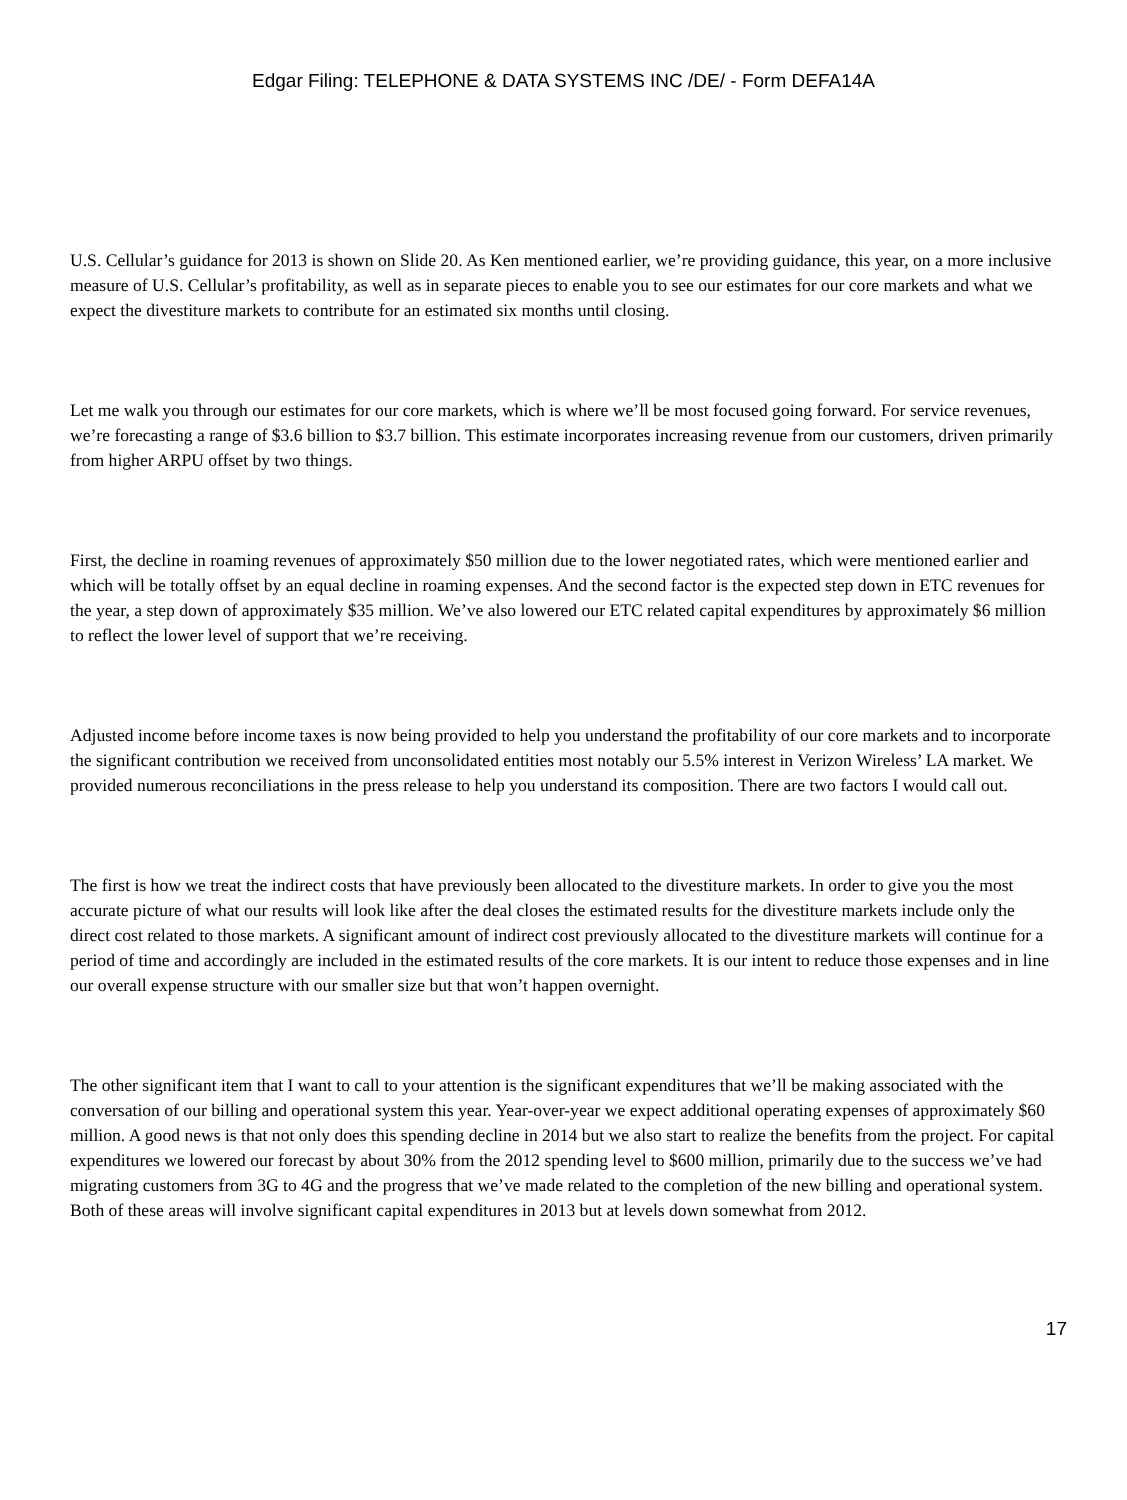Edgar Filing: TELEPHONE & DATA SYSTEMS INC /DE/ - Form DEFA14A
U.S. Cellular’s guidance for 2013 is shown on Slide 20. As Ken mentioned earlier, we’re providing guidance, this year, on a more inclusive measure of U.S. Cellular’s profitability, as well as in separate pieces to enable you to see our estimates for our core markets and what we expect the divestiture markets to contribute for an estimated six months until closing.
Let me walk you through our estimates for our core markets, which is where we’ll be most focused going forward. For service revenues, we’re forecasting a range of $3.6 billion to $3.7 billion. This estimate incorporates increasing revenue from our customers, driven primarily from higher ARPU offset by two things.
First, the decline in roaming revenues of approximately $50 million due to the lower negotiated rates, which were mentioned earlier and which will be totally offset by an equal decline in roaming expenses. And the second factor is the expected step down in ETC revenues for the year, a step down of approximately $35 million. We’ve also lowered our ETC related capital expenditures by approximately $6 million to reflect the lower level of support that we’re receiving.
Adjusted income before income taxes is now being provided to help you understand the profitability of our core markets and to incorporate the significant contribution we received from unconsolidated entities most notably our 5.5% interest in Verizon Wireless’ LA market. We provided numerous reconciliations in the press release to help you understand its composition. There are two factors I would call out.
The first is how we treat the indirect costs that have previously been allocated to the divestiture markets. In order to give you the most accurate picture of what our results will look like after the deal closes the estimated results for the divestiture markets include only the direct cost related to those markets. A significant amount of indirect cost previously allocated to the divestiture markets will continue for a period of time and accordingly are included in the estimated results of the core markets. It is our intent to reduce those expenses and in line our overall expense structure with our smaller size but that won’t happen overnight.
The other significant item that I want to call to your attention is the significant expenditures that we’ll be making associated with the conversation of our billing and operational system this year. Year-over-year we expect additional operating expenses of approximately $60 million. A good news is that not only does this spending decline in 2014 but we also start to realize the benefits from the project. For capital expenditures we lowered our forecast by about 30% from the 2012 spending level to $600 million, primarily due to the success we’ve had migrating customers from 3G to 4G and the progress that we’ve made related to the completion of the new billing and operational system. Both of these areas will involve significant capital expenditures in 2013 but at levels down somewhat from 2012.
17